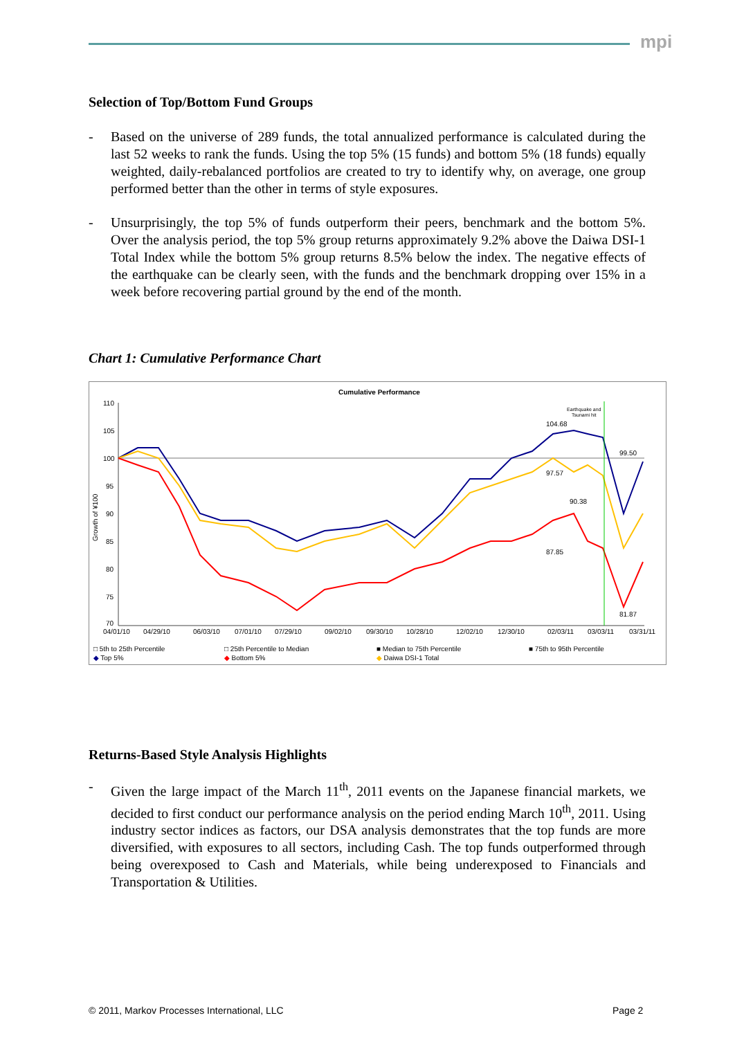mpi
Selection of Top/Bottom Fund Groups
- Based on the universe of 289 funds, the total annualized performance is calculated during the last 52 weeks to rank the funds. Using the top 5% (15 funds) and bottom 5% (18 funds) equally weighted, daily-rebalanced portfolios are created to try to identify why, on average, one group performed better than the other in terms of style exposures.
- Unsurprisingly, the top 5% of funds outperform their peers, benchmark and the bottom 5%. Over the analysis period, the top 5% group returns approximately 9.2% above the Daiwa DSI-1 Total Index while the bottom 5% group returns 8.5% below the index. The negative effects of the earthquake can be clearly seen, with the funds and the benchmark dropping over 15% in a week before recovering partial ground by the end of the month.
Chart 1: Cumulative Performance Chart
Cumulative Performance
110
105
100
95
90
85
80
75
70
Growth of ¥100
Earthquake and
Tsunami hit
104.68
99.50
97.57
90.38
87.85
81.87
04/01/10
04/29/10
06/03/10
07/01/10
07/29/10
09/02/10
09/30/10
10/28/10
12/02/10
12/30/10
02/03/11
03/03/11
03/31/11
□ 5th to 25th Percentile
□ 25th Percentile to Median
■ Median to 75th Percentile
■ 75th to 95th Percentile
◆ Top 5%
◆ Bottom 5%
◆ Daiwa DSI-1 Total
Returns-Based Style Analysis Highlights
- Given the large impact of the March 11<sup>th</sup>, 2011 events on the Japanese financial markets, we decided to first conduct our performance analysis on the period ending March 10<sup>th</sup>, 2011. Using industry sector indices as factors, our DSA analysis demonstrates that the top funds are more diversified, with exposures to all sectors, including Cash. The top funds outperformed through being overexposed to Cash and Materials, while being underexposed to Financials and Transportation & Utilities.
© 2011, Markov Processes International, LLC
Page 2